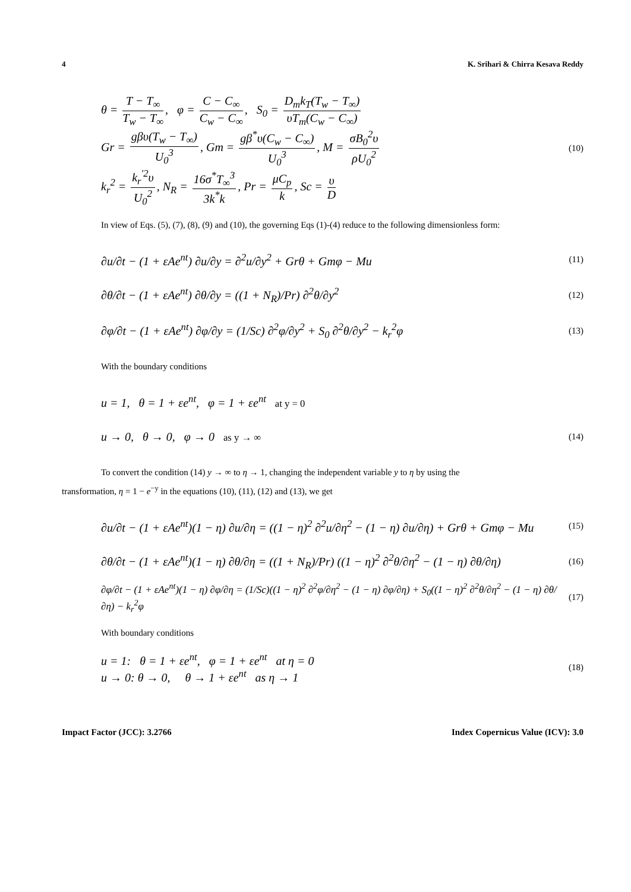4 K. Srihari & Chirra Kesava Reddy
θ = T − T<sub>∞</sub> T<sub>w</sub> − T<sub>∞</sub>, φ = C − C<sub>∞</sub> C<sub>w</sub> − C<sub>∞</sub>, S<sub>0</sub> = D<sub>m</sub>k<sub>T</sub>(T<sub>w</sub> − T<sub>∞</sub>) υT<sub>m</sub>(C<sub>w</sub> − C<sub>∞</sub>)
Gr = gβυ(T<sub>w</sub> − T<sub>∞</sub>) U<sub>0</sub><sup>3</sup>, Gm = gβ<sup>*</sup>υ(C<sub>w</sub> − C<sub>∞</sub>) U<sub>0</sub><sup>3</sup>, M = σB<sub>0</sub><sup>2</sup>υ ρU<sub>0</sub><sup>2</sup> (10)
k<sub>r</sub><sup>2</sup> = k<sub>r</sub><sup>'2</sup>υ U<sub>0</sub><sup>2</sup>, N<sub>R</sub> = 16σ<sup>*</sup>T<sub>∞</sub><sup>3</sup> 3k<sup>*</sup>k, Pr = μC<sub>p</sub> k, Sc = υ D
In view of Eqs. (5), (7), (8), (9) and (10), the governing Eqs (1)-(4) reduce to the following dimensionless form:
∂u/∂t − (1 + εAe<sup>nt</sup>) ∂u/∂y = ∂<sup>2</sup>u/∂y<sup>2</sup> + Grθ + Gmφ − Mu (11)
∂θ/∂t − (1 + εAe<sup>nt</sup>) ∂θ/∂y = ((1 + N<sub>R</sub>)/Pr) ∂<sup>2</sup>θ/∂y<sup>2</sup> (12)
∂φ/∂t − (1 + εAe<sup>nt</sup>) ∂φ/∂y = (1/Sc) ∂<sup>2</sup>φ/∂y<sup>2</sup> + S<sub>0</sub> ∂<sup>2</sup>θ/∂y<sup>2</sup> − k<sub>r</sub><sup>2</sup>φ (13)
With the boundary conditions
u = 1, θ = 1 + εe<sup>nt</sup>, φ = 1 + εe<sup>nt</sup> at y = 0
u → 0, θ → 0, φ → 0 as y → ∞ (14)
To convert the condition (14) y → ∞ to η → 1, changing the independent variable y to η by using the
transformation, η = 1 − e<sup>−y</sup> in the equations (10), (11), (12) and (13), we get
∂u/∂t − (1 + εAe<sup>nt</sup>)(1 − η) ∂u/∂η = ((1 − η)<sup>2</sup> ∂<sup>2</sup>u/∂η<sup>2</sup> − (1 − η) ∂u/∂η) + Grθ + Gmφ − Mu (15)
∂θ/∂t − (1 + εAe<sup>nt</sup>)(1 − η) ∂θ/∂η = ((1 + N<sub>R</sub>)/Pr) ((1 − η)<sup>2</sup> ∂<sup>2</sup>θ/∂η<sup>2</sup> − (1 − η) ∂θ/∂η) (16)
∂φ/∂t − (1 + εAe<sup>nt</sup>)(1 − η) ∂φ/∂η = (1/Sc)((1 − η)<sup>2</sup> ∂<sup>2</sup>φ/∂η<sup>2</sup> − (1 − η) ∂φ/∂η) + S<sub>0</sub>((1 − η)<sup>2</sup> ∂<sup>2</sup>θ/∂η<sup>2</sup> − (1 − η) ∂θ/∂η) − k<sub>r</sub><sup>2</sup>φ (17)
With boundary conditions
u = 1: θ = 1 + εe<sup>nt</sup>, φ = 1 + εe<sup>nt</sup> at η = 0
u → 0: θ → 0, θ → 1 + εe<sup>nt</sup> as η → 1 (18)
Impact Factor (JCC): 3.2766 Index Copernicus Value (ICV): 3.0